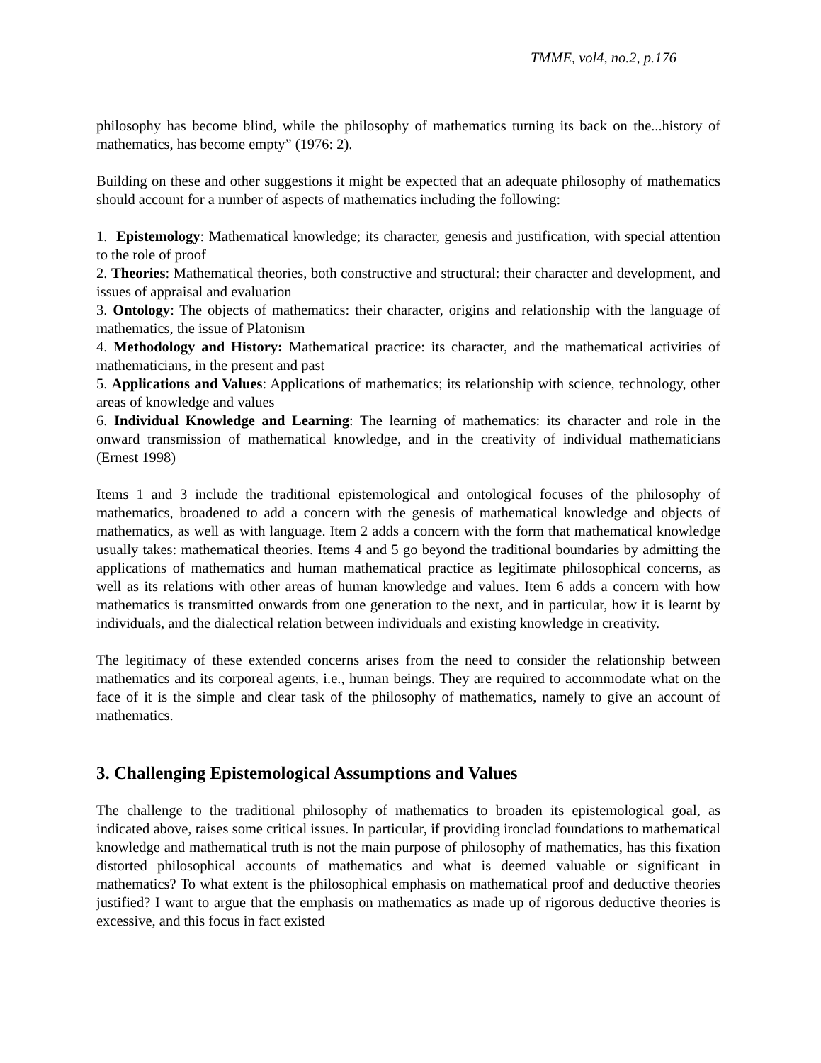TMME, vol4, no.2, p.176
philosophy has become blind, while the philosophy of mathematics turning its back on the...history of mathematics, has become empty” (1976: 2).
Building on these and other suggestions it might be expected that an adequate philosophy of mathematics should account for a number of aspects of mathematics including the following:
1. Epistemology: Mathematical knowledge; its character, genesis and justification, with special attention to the role of proof
2. Theories: Mathematical theories, both constructive and structural: their character and development, and issues of appraisal and evaluation
3. Ontology: The objects of mathematics: their character, origins and relationship with the language of mathematics, the issue of Platonism
4. Methodology and History: Mathematical practice: its character, and the mathematical activities of mathematicians, in the present and past
5. Applications and Values: Applications of mathematics; its relationship with science, technology, other areas of knowledge and values
6. Individual Knowledge and Learning: The learning of mathematics: its character and role in the onward transmission of mathematical knowledge, and in the creativity of individual mathematicians (Ernest 1998)
Items 1 and 3 include the traditional epistemological and ontological focuses of the philosophy of mathematics, broadened to add a concern with the genesis of mathematical knowledge and objects of mathematics, as well as with language. Item 2 adds a concern with the form that mathematical knowledge usually takes: mathematical theories. Items 4 and 5 go beyond the traditional boundaries by admitting the applications of mathematics and human mathematical practice as legitimate philosophical concerns, as well as its relations with other areas of human knowledge and values. Item 6 adds a concern with how mathematics is transmitted onwards from one generation to the next, and in particular, how it is learnt by individuals, and the dialectical relation between individuals and existing knowledge in creativity.
The legitimacy of these extended concerns arises from the need to consider the relationship between mathematics and its corporeal agents, i.e., human beings. They are required to accommodate what on the face of it is the simple and clear task of the philosophy of mathematics, namely to give an account of mathematics.
3. Challenging Epistemological Assumptions and Values
The challenge to the traditional philosophy of mathematics to broaden its epistemological goal, as indicated above, raises some critical issues. In particular, if providing ironclad foundations to mathematical knowledge and mathematical truth is not the main purpose of philosophy of mathematics, has this fixation distorted philosophical accounts of mathematics and what is deemed valuable or significant in mathematics? To what extent is the philosophical emphasis on mathematical proof and deductive theories justified? I want to argue that the emphasis on mathematics as made up of rigorous deductive theories is excessive, and this focus in fact existed